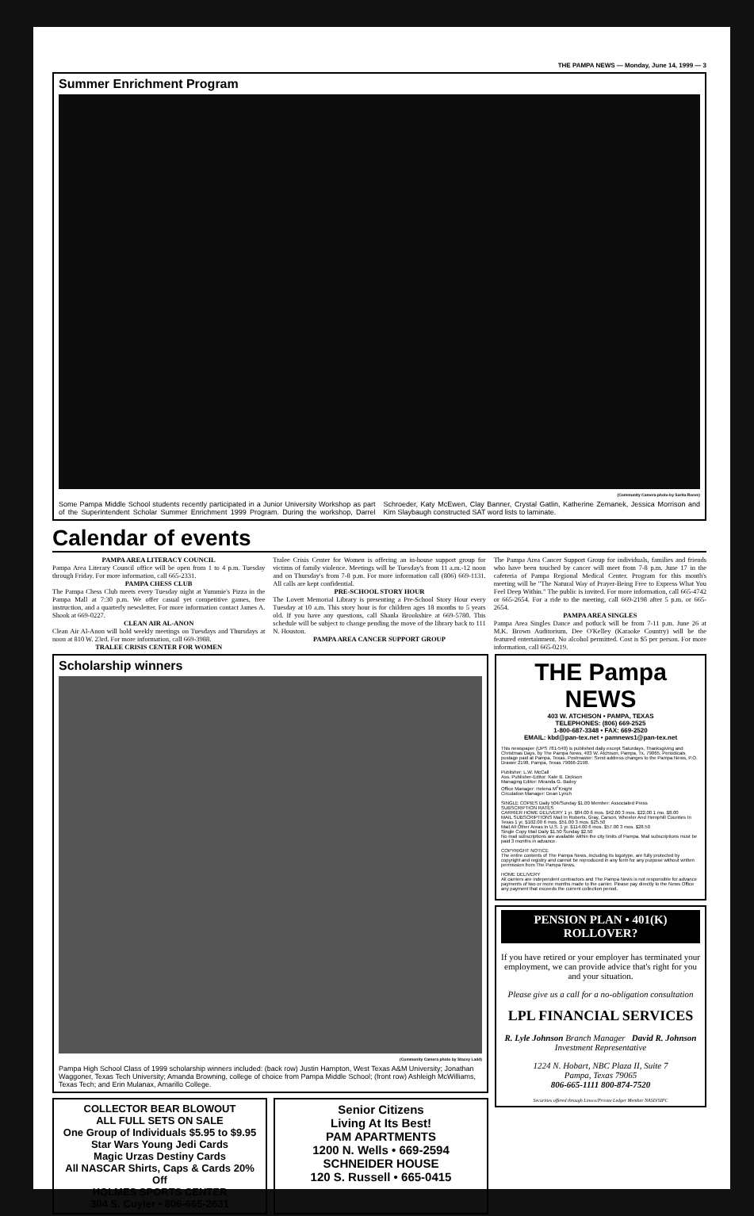THE PAMPA NEWS — Monday, June 14, 1999 — 3
Summer Enrichment Program
(Community Camera photo by Sarita Reeve)
Some Pampa Middle School students recently participated in a Junior University Workshop as part of the Superintendent Scholar Summer Enrichment 1999 Program. During the workshop, Darrel Schroeder, Katy McEwen, Clay Banner, Crystal Gatlin, Katherine Zemanek, Jessica Morrison and Kim Slaybaugh constructed SAT word lists to laminate.
Calendar of events
PAMPA AREA LITERACY COUNCIL
Pampa Area Literary Council office will be open from 1 to 4 p.m. Tuesday through Friday. For more information, call 665-2331.
PAMPA CHESS CLUB
The Pampa Chess Club meets every Tuesday night at Yummie's Pizza in the Pampa Mall at 7:30 p.m. We offer casual yet competitive games, free instruction, and a quarterly newsletter. For more information contact James A. Shook at 669-0227.
CLEAN AIR AL-ANON
Clean Air Al-Anon will hold weekly meetings on Tuesdays and Thursdays at noon at 810 W. 23rd. For more information, call 669-3988.
TRALEE CRISIS CENTER FOR WOMEN
Tralee Crisis Center for Women is offering an in-house support group for victims of family violence. Meetings will be Tuesday's from 11 a.m.-12 noon and on Thursday's from 7-8 p.m. For more information call (806) 669-1131. All calls are kept confidential.
PRE-SCHOOL STORY HOUR
The Lovett Memorial Library is presenting a Pre-School Story Hour every Tuesday at 10 a.m. This story hour is for children ages 18 months to 5 years old. If you have any questions, call Shanla Brookshire at 669-5780. This schedule will be subject to change pending the move of the library back to 111 N. Houston.
PAMPA AREA CANCER SUPPORT GROUP
The Pampa Area Cancer Support Group for individuals, families and friends who have been touched by cancer will meet from 7-8 p.m. June 17 in the cafeteria of Pampa Regional Medical Center. Program for this month's meeting will be "The Natural Way of Prayer-Being Free to Express What You Feel Deep Within." The public is invited. For more information, call 665-4742 or 665-2654. For a ride to the meeting, call 669-2198 after 5 p.m. or 665-2654.
PAMPA AREA SINGLES
Pampa Area Singles Dance and potluck will be from 7-11 p.m. June 26 at M.K. Brown Auditorium. Dee O'Kelley (Karaoke Country) will be the featured entertainment. No alcohol permitted. Cost is $5 per person. For more information, call 665-0219.
Scholarship winners
(Community Camera photo by Stacey Ladd)
Pampa High School Class of 1999 scholarship winners included: (back row) Justin Hampton, West Texas A&M University; Jonathan Waggoner, Texas Tech University; Amanda Browning, college of choice from Pampa Middle School; (front row) Ashleigh McWilliams, Texas Tech; and Erin Mulanax, Amarillo College.
COLLECTOR BEAR BLOWOUT
ALL FULL SETS ON SALE
One Group of Individuals $5.95 to $9.95
Star Wars Young Jedi Cards
Magic Urzas Destiny Cards
All NASCAR Shirts, Caps & Cards 20% Off
HOLMES SPORTS CENTER
304 S. Cuyler • 806-665-2631
Senior Citizens
Living At Its Best!
PAM APARTMENTS
1200 N. Wells • 669-2594
SCHNEIDER HOUSE
120 S. Russell • 665-0415
THE Pampa NEWS
403 W. ATCHISON • PAMPA, TEXAS
TELEPHONES: (806) 669-2525
1-800-687-3348 • FAX: 669-2520
EMAIL: kbd@pan-tex.net • pamnews1@pan-tex.net
This newspaper (UPS 781-540) is published daily except Saturdays, Thanksgiving and Christmas Days, by The Pampa News, 403 W. Atchison, Pampa, Tx. 79065. Periodicals postage paid at Pampa, Texas. Postmaster: Send address changes to the Pampa News, P.O. Drawer 2198, Pampa, Texas 79066-2198.
Publisher: L.W. McCall
Ass. Publisher-Editor: Kate B. Dickson
Managing Editor: Miranda G. Bailey
Office Manager: Helena M<sup>c</sup>Knight
Circulation Manager: Dean Lynch
SINGLE COPIES Daily 50¢/Sunday $1.00 Member: Associated Press
SUBSCRIPTION RATES
CARRIER HOME DELIVERY 1 yr. $84.00 6 mos. $42.00 3 mos. $22.00 1 mo. $8.00
MAIL SUBSCRIPTIONS Mail In Roberts, Gray, Carson, Wheeler And Hemphill Counties In Texas 1 yr. $102.00 6 mos. $51.00 3 mos. $25.50
Mail All Other Areas In U.S. 1 yr. $114.00 6 mos. $57.00 3 mos. $28.50
Single Copy Mail Daily $1.50 Sunday $2.50
No mail subscriptions are available within the city limits of Pampa. Mail subscriptions must be paid 3 months in advance.
COPYRIGHT NOTICE
The entire contents of The Pampa News, including its logotype, are fully protected by copyright and registry and cannot be reproduced in any form for any purpose without written permission from The Pampa News.
HOME DELIVERY
All carriers are independent contractors and The Pampa News is not responsible for advance payments of two or more months made to the carrier. Please pay directly to the News Office any payment that exceeds the current collection period.
PENSION PLAN • 401(K) ROLLOVER?
If you have retired or your employer has terminated your employment, we can provide advice that's right for you and your situation.
Please give us a call for a no-obligation consultation
LPL FINANCIAL SERVICES
R. Lyle Johnson Branch Manager David R. Johnson Investment Representative
1224 N. Hobart, NBC Plaza II, Suite 7
Pampa, Texas 79065
806-665-1111 800-874-7520
Securities offered through Linsco/Private Ledger Member NASD/SIPC